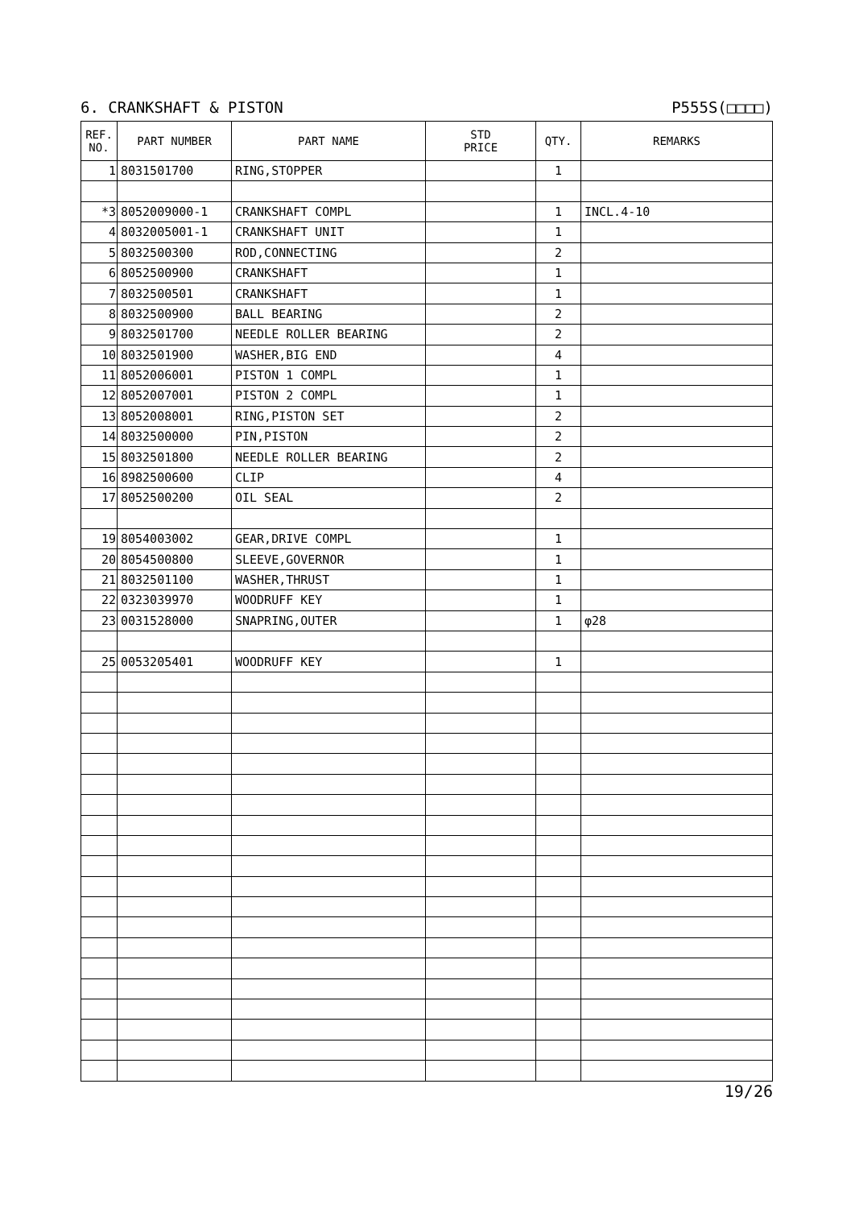6. CRANKSHAFT & PISTON P555S(□□□□)
| REF. NO. | PART NUMBER | PART NAME | STD PRICE | QTY. | REMARKS |
| --- | --- | --- | --- | --- | --- |
| 1 | 8031501700 | RING,STOPPER | | 1 | |
| *3 | 8052009000-1 | CRANKSHAFT COMPL | | 1 | INCL.4-10 |
| 4 | 8032005001-1 | CRANKSHAFT UNIT | | 1 | |
| 5 | 8032500300 | ROD,CONNECTING | | 2 | |
| 6 | 8052500900 | CRANKSHAFT | | 1 | |
| 7 | 8032500501 | CRANKSHAFT | | 1 | |
| 8 | 8032500900 | BALL BEARING | | 2 | |
| 9 | 8032501700 | NEEDLE ROLLER BEARING | | 2 | |
| 10 | 8032501900 | WASHER,BIG END | | 4 | |
| 11 | 8052006001 | PISTON 1 COMPL | | 1 | |
| 12 | 8052007001 | PISTON 2 COMPL | | 1 | |
| 13 | 8052008001 | RING,PISTON SET | | 2 | |
| 14 | 8032500000 | PIN,PISTON | | 2 | |
| 15 | 8032501800 | NEEDLE ROLLER BEARING | | 2 | |
| 16 | 8982500600 | CLIP | | 4 | |
| 17 | 8052500200 | OIL SEAL | | 2 | |
| 19 | 8054003002 | GEAR,DRIVE COMPL | | 1 | |
| 20 | 8054500800 | SLEEVE,GOVERNOR | | 1 | |
| 21 | 8032501100 | WASHER,THRUST | | 1 | |
| 22 | 0323039970 | WOODRUFF KEY | | 1 | |
| 23 | 0031528000 | SNAPRING,OUTER | | 1 | φ28 |
| 25 | 0053205401 | WOODRUFF KEY | | 1 | |
19/26